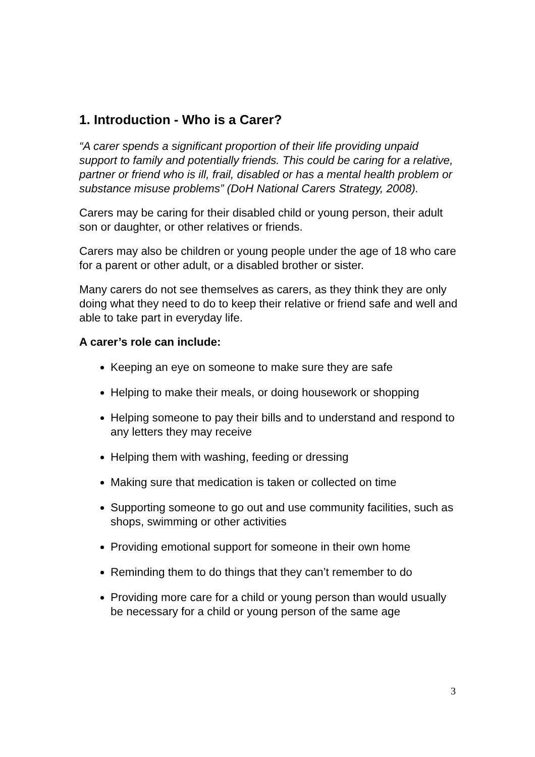1. Introduction - Who is a Carer?
“A carer spends a significant proportion of their life providing unpaid support to family and potentially friends. This could be caring for a relative, partner or friend who is ill, frail, disabled or has a mental health problem or substance misuse problems” (DoH National Carers Strategy, 2008).
Carers may be caring for their disabled child or young person, their adult son or daughter, or other relatives or friends.
Carers may also be children or young people under the age of 18 who care for a parent or other adult, or a disabled brother or sister.
Many carers do not see themselves as carers, as they think they are only doing what they need to do to keep their relative or friend safe and well and able to take part in everyday life.
A carer’s role can include:
Keeping an eye on someone to make sure they are safe
Helping to make their meals, or doing housework or shopping
Helping someone to pay their bills and to understand and respond to any letters they may receive
Helping them with washing, feeding or dressing
Making sure that medication is taken or collected on time
Supporting someone to go out and use community facilities, such as shops, swimming or other activities
Providing emotional support for someone in their own home
Reminding them to do things that they can’t remember to do
Providing more care for a child or young person than would usually be necessary for a child or young person of the same age
3